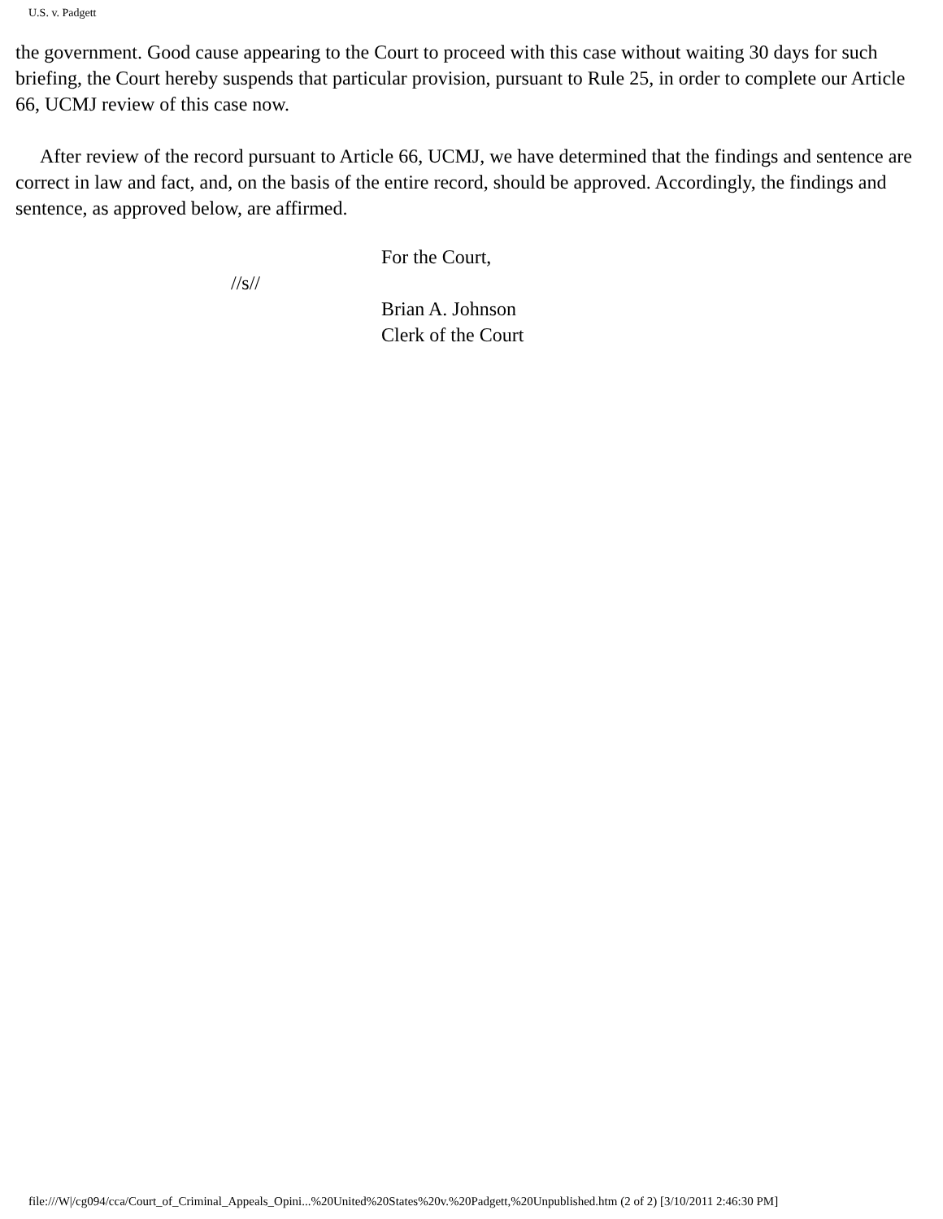U.S. v. Padgett
the government. Good cause appearing to the Court to proceed with this case without waiting 30 days for such briefing, the Court hereby suspends that particular provision, pursuant to Rule 25, in order to complete our Article 66, UCMJ review of this case now.
After review of the record pursuant to Article 66, UCMJ, we have determined that the findings and sentence are correct in law and fact, and, on the basis of the entire record, should be approved. Accordingly, the findings and sentence, as approved below, are affirmed.
//s//
For the Court,
Brian A. Johnson
Clerk of the Court
file:///W|/cg094/cca/Court_of_Criminal_Appeals_Opini...%20United%20States%20v.%20Padgett,%20Unpublished.htm (2 of 2) [3/10/2011 2:46:30 PM]